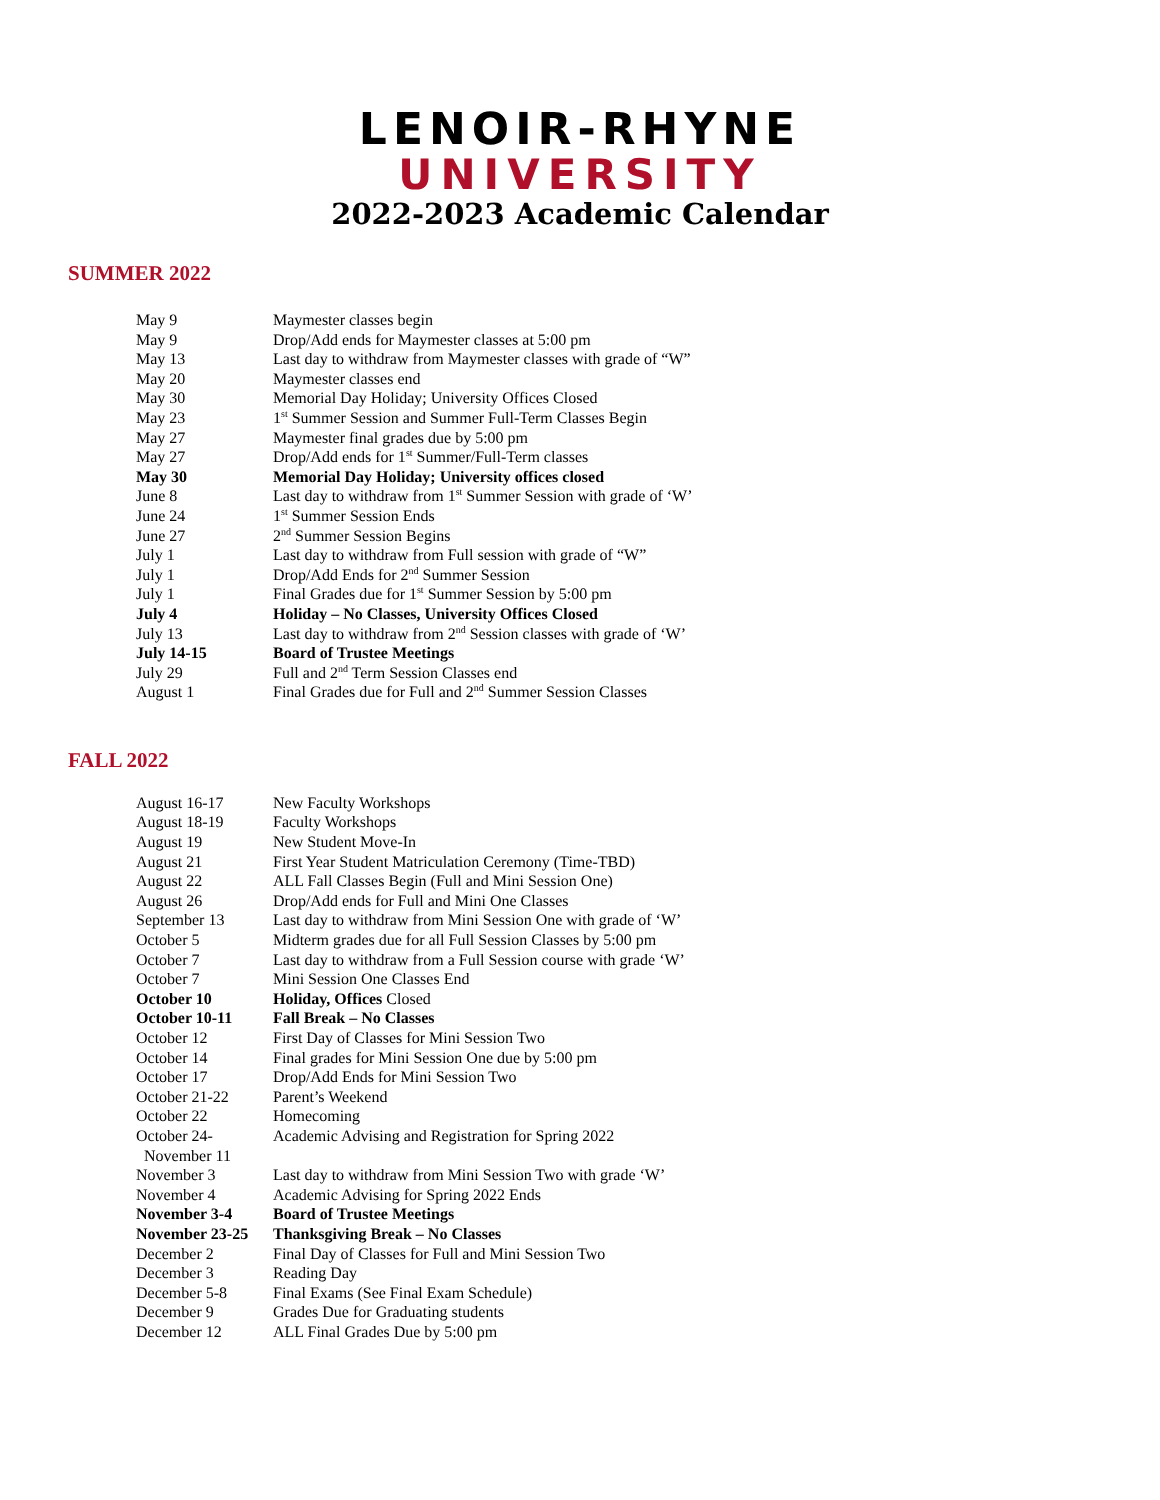LENOIR-RHYNE
UNIVERSITY
2022-2023 Academic Calendar
SUMMER 2022
| May 9 | Maymester classes begin |
| May 9 | Drop/Add ends for Maymester classes at 5:00 pm |
| May 13 | Last day to withdraw from Maymester classes with grade of “W” |
| May 20 | Maymester classes end |
| May 30 | Memorial Day Holiday; University Offices Closed |
| May 23 | 1<sup>st</sup> Summer Session and Summer Full-Term Classes Begin |
| May 27 | Maymester final grades due by 5:00 pm |
| May 27 | Drop/Add ends for 1<sup>st</sup> Summer/Full-Term classes |
| May 30 | Memorial Day Holiday; University offices closed |
| June 8 | Last day to withdraw from 1<sup>st</sup> Summer Session with grade of ‘W’ |
| June 24 | 1<sup>st</sup> Summer Session Ends |
| June 27 | 2<sup>nd</sup> Summer Session Begins |
| July 1 | Last day to withdraw from Full session with grade of “W” |
| July 1 | Drop/Add Ends for 2<sup>nd</sup> Summer Session |
| July 1 | Final Grades due for 1<sup>st</sup> Summer Session by 5:00 pm |
| July 4 | Holiday – No Classes, University Offices Closed |
| July 13 | Last day to withdraw from 2<sup>nd</sup> Session classes with grade of ‘W’ |
| July 14-15 | Board of Trustee Meetings |
| July 29 | Full and 2<sup>nd</sup> Term Session Classes end |
| August 1 | Final Grades due for Full and 2<sup>nd</sup> Summer Session Classes |
FALL 2022
| August 16-17 | New Faculty Workshops |
| August 18-19 | Faculty Workshops |
| August 19 | New Student Move-In |
| August 21 | First Year Student Matriculation Ceremony (Time-TBD) |
| August 22 | ALL Fall Classes Begin (Full and Mini Session One) |
| August 26 | Drop/Add ends for Full and Mini One Classes |
| September 13 | Last day to withdraw from Mini Session One with grade of ‘W’ |
| October 5 | Midterm grades due for all Full Session Classes by 5:00 pm |
| October 7 | Last day to withdraw from a Full Session course with grade ‘W’ |
| October 7 | Mini Session One Classes End |
| October 10 | Holiday, Offices Closed |
| October 10-11 | Fall Break – No Classes |
| October 12 | First Day of Classes for Mini Session Two |
| October 14 | Final grades for Mini Session One due by 5:00 pm |
| October 17 | Drop/Add Ends for Mini Session Two |
| October 21-22 | Parent’s Weekend |
| October 22 | Homecoming |
| October 24- November 11 | Academic Advising and Registration for Spring 2022 |
| November 3 | Last day to withdraw from Mini Session Two with grade ‘W’ |
| November 4 | Academic Advising for Spring 2022 Ends |
| November 3-4 | Board of Trustee Meetings |
| November 23-25 | Thanksgiving Break – No Classes |
| December 2 | Final Day of Classes for Full and Mini Session Two |
| December 3 | Reading Day |
| December 5-8 | Final Exams (See Final Exam Schedule) |
| December 9 | Grades Due for Graduating students |
| December 12 | ALL Final Grades Due by 5:00 pm |